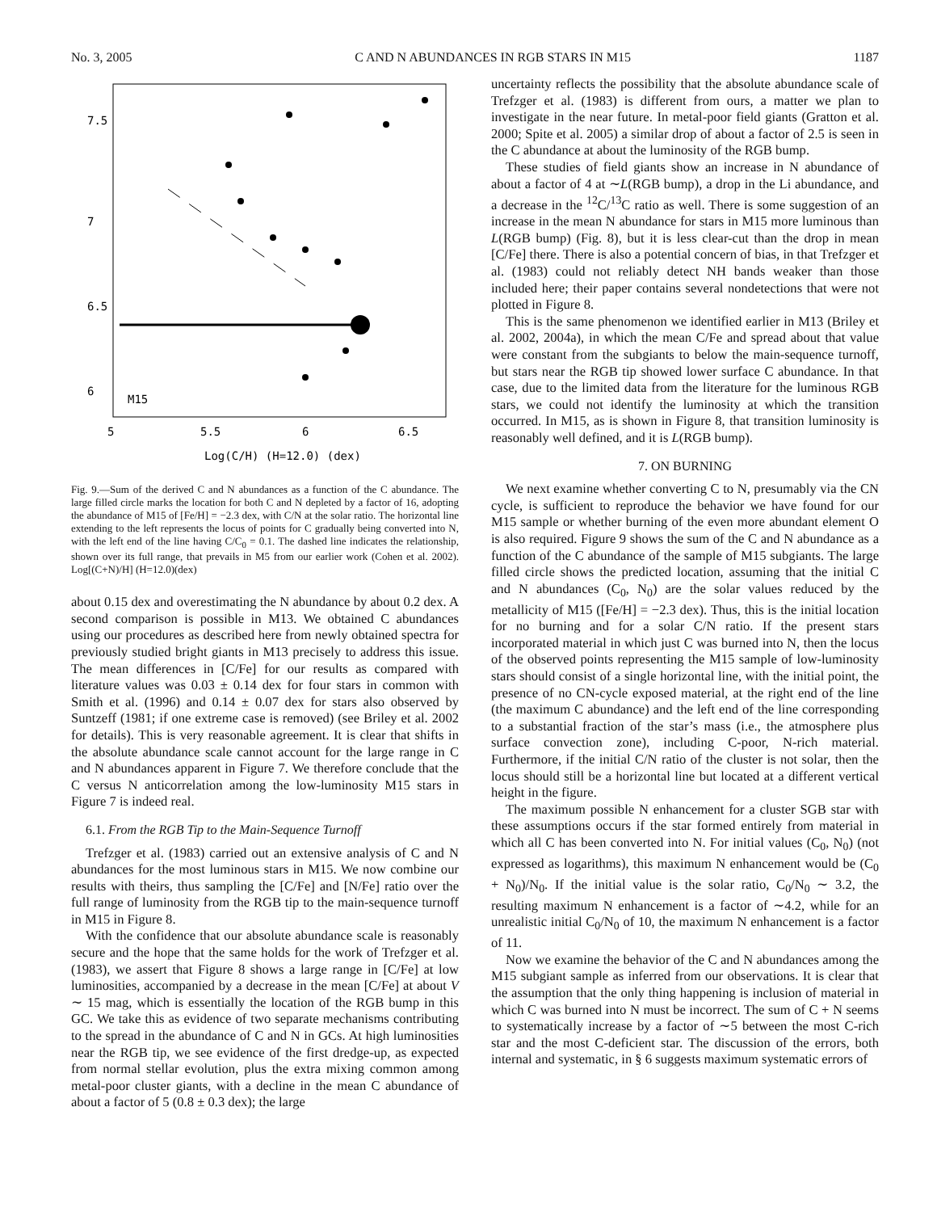No. 3, 2005 C AND N ABUNDANCES IN RGB STARS IN M15 1187
M15
5
5.5
6
6.5
Log(C/H) (H=12.0) (dex)
7.5
7
6.5
6
Fig. 9.—Sum of the derived C and N abundances as a function of the C abundance. The large filled circle marks the location for both C and N depleted by a factor of 16, adopting the abundance of M15 of [Fe/H] = −2.3 dex, with C/N at the solar ratio. The horizontal line extending to the left represents the locus of points for C gradually being converted into N, with the left end of the line having C/C<sub>0</sub> = 0.1. The dashed line indicates the relationship, shown over its full range, that prevails in M5 from our earlier work (Cohen et al. 2002). Log[(C+N)/H] (H=12.0)(dex)
about 0.15 dex and overestimating the N abundance by about 0.2 dex. A second comparison is possible in M13. We obtained C abundances using our procedures as described here from newly obtained spectra for previously studied bright giants in M13 precisely to address this issue. The mean differences in [C/Fe] for our results as compared with literature values was 0.03 ± 0.14 dex for four stars in common with Smith et al. (1996) and 0.14 ± 0.07 dex for stars also observed by Suntzeff (1981; if one extreme case is removed) (see Briley et al. 2002 for details). This is very reasonable agreement. It is clear that shifts in the absolute abundance scale cannot account for the large range in C and N abundances apparent in Figure 7. We therefore conclude that the C versus N anticorrelation among the low-luminosity M15 stars in Figure 7 is indeed real.
6.1. From the RGB Tip to the Main-Sequence Turnoff
Trefzger et al. (1983) carried out an extensive analysis of C and N abundances for the most luminous stars in M15. We now combine our results with theirs, thus sampling the [C/Fe] and [N/Fe] ratio over the full range of luminosity from the RGB tip to the main-sequence turnoff in M15 in Figure 8.
With the confidence that our absolute abundance scale is reasonably secure and the hope that the same holds for the work of Trefzger et al. (1983), we assert that Figure 8 shows a large range in [C/Fe] at low luminosities, accompanied by a decrease in the mean [C/Fe] at about V ∼ 15 mag, which is essentially the location of the RGB bump in this GC. We take this as evidence of two separate mechanisms contributing to the spread in the abundance of C and N in GCs. At high luminosities near the RGB tip, we see evidence of the first dredge-up, as expected from normal stellar evolution, plus the extra mixing common among metal-poor cluster giants, with a decline in the mean C abundance of about a factor of 5 (0.8 ± 0.3 dex); the large
uncertainty reflects the possibility that the absolute abundance scale of Trefzger et al. (1983) is different from ours, a matter we plan to investigate in the near future. In metal-poor field giants (Gratton et al. 2000; Spite et al. 2005) a similar drop of about a factor of 2.5 is seen in the C abundance at about the luminosity of the RGB bump.
These studies of field giants show an increase in N abundance of about a factor of 4 at ∼L(RGB bump), a drop in the Li abundance, and a decrease in the <sup>12</sup>C/<sup>13</sup>C ratio as well. There is some suggestion of an increase in the mean N abundance for stars in M15 more luminous than L(RGB bump) (Fig. 8), but it is less clear-cut than the drop in mean [C/Fe] there. There is also a potential concern of bias, in that Trefzger et al. (1983) could not reliably detect NH bands weaker than those included here; their paper contains several nondetections that were not plotted in Figure 8.
This is the same phenomenon we identified earlier in M13 (Briley et al. 2002, 2004a), in which the mean C/Fe and spread about that value were constant from the subgiants to below the main-sequence turnoff, but stars near the RGB tip showed lower surface C abundance. In that case, due to the limited data from the literature for the luminous RGB stars, we could not identify the luminosity at which the transition occurred. In M15, as is shown in Figure 8, that transition luminosity is reasonably well defined, and it is L(RGB bump).
7. ON BURNING
We next examine whether converting C to N, presumably via the CN cycle, is sufficient to reproduce the behavior we have found for our M15 sample or whether burning of the even more abundant element O is also required. Figure 9 shows the sum of the C and N abundance as a function of the C abundance of the sample of M15 subgiants. The large filled circle shows the predicted location, assuming that the initial C and N abundances (C<sub>0</sub>, N<sub>0</sub>) are the solar values reduced by the metallicity of M15 ([Fe/H] = −2.3 dex). Thus, this is the initial location for no burning and for a solar C/N ratio. If the present stars incorporated material in which just C was burned into N, then the locus of the observed points representing the M15 sample of low-luminosity stars should consist of a single horizontal line, with the initial point, the presence of no CN-cycle exposed material, at the right end of the line (the maximum C abundance) and the left end of the line corresponding to a substantial fraction of the star’s mass (i.e., the atmosphere plus surface convection zone), including C-poor, N-rich material. Furthermore, if the initial C/N ratio of the cluster is not solar, then the locus should still be a horizontal line but located at a different vertical height in the figure.
The maximum possible N enhancement for a cluster SGB star with these assumptions occurs if the star formed entirely from material in which all C has been converted into N. For initial values (C<sub>0</sub>, N<sub>0</sub>) (not expressed as logarithms), this maximum N enhancement would be (C<sub>0</sub> + N<sub>0</sub>)/N<sub>0</sub>. If the initial value is the solar ratio, C<sub>0</sub>/N<sub>0</sub> ∼ 3.2, the resulting maximum N enhancement is a factor of ∼4.2, while for an unrealistic initial C<sub>0</sub>/N<sub>0</sub> of 10, the maximum N enhancement is a factor of 11.
Now we examine the behavior of the C and N abundances among the M15 subgiant sample as inferred from our observations. It is clear that the assumption that the only thing happening is inclusion of material in which C was burned into N must be incorrect. The sum of C + N seems to systematically increase by a factor of ∼5 between the most C-rich star and the most C-deficient star. The discussion of the errors, both internal and systematic, in § 6 suggests maximum systematic errors of